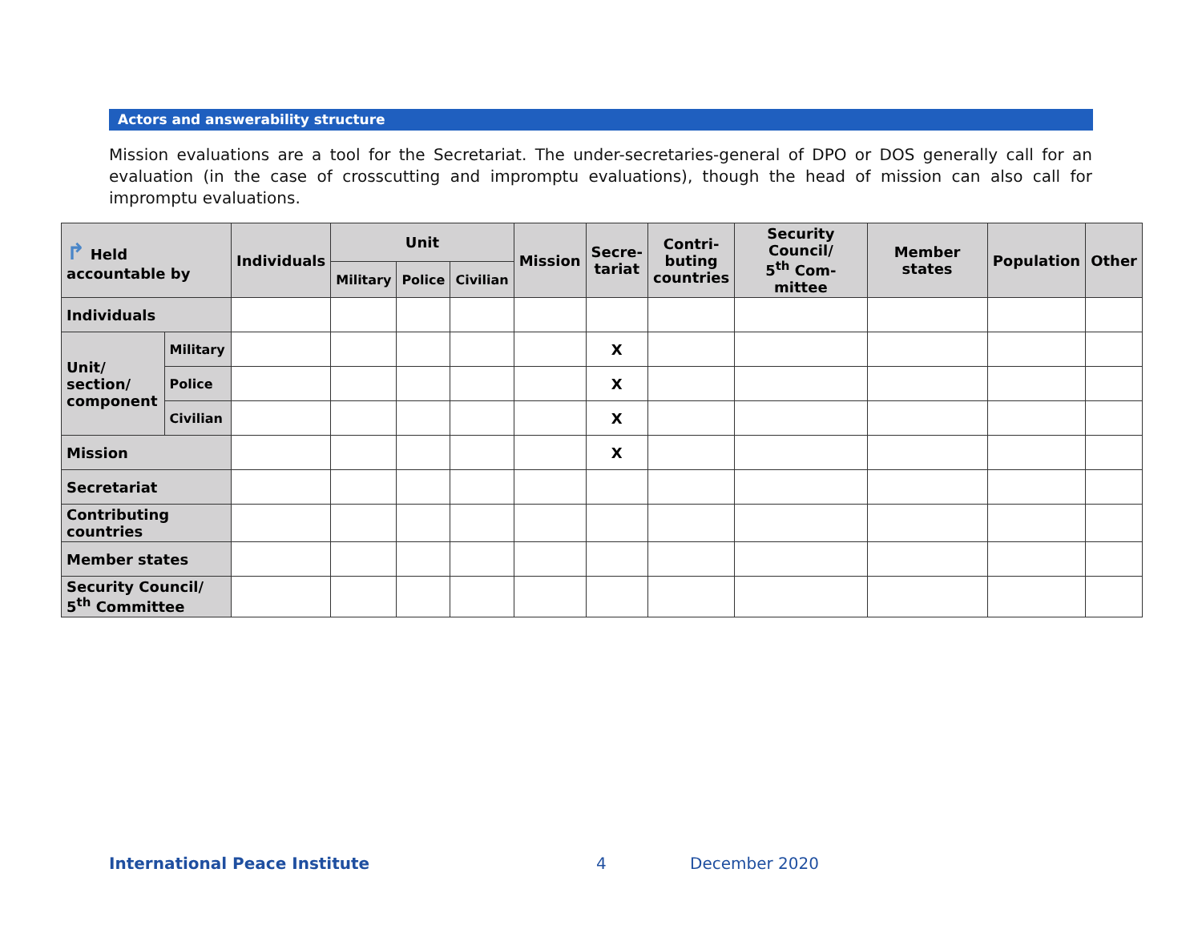Actors and answerability structure
Mission evaluations are a tool for the Secretariat. The under-secretaries-general of DPO or DOS generally call for an evaluation (in the case of crosscutting and impromptu evaluations), though the head of mission can also call for impromptu evaluations.
| ↱ Held accountable by | | Individuals | Unit | | | Mission | Secre- tariat | Contri- buting countries | Security Council/ 5<sup>th</sup> Com- mittee | Member states | Population | Other |
| --- | --- | --- | --- | --- | --- | --- | --- | --- | --- | --- | --- | --- |
| | | | Military | Police | Civilian | | | | | | | |
| Individuals | | | | | | | | | | | | |
| Unit/ section/ component | Military | | | | | | X | | | | | |
| | Police | | | | | | X | | | | | |
| | Civilian | | | | | | X | | | | | |
| Mission | | | | | | | X | | | | | |
| Secretariat | | | | | | | | | | | | |
| Contributing countries | | | | | | | | | | | | |
| Member states | | | | | | | | | | | | |
| Security Council/ 5<sup>th</sup> Committee | | | | | | | | | | | | |
International Peace Institute 4 December 2020